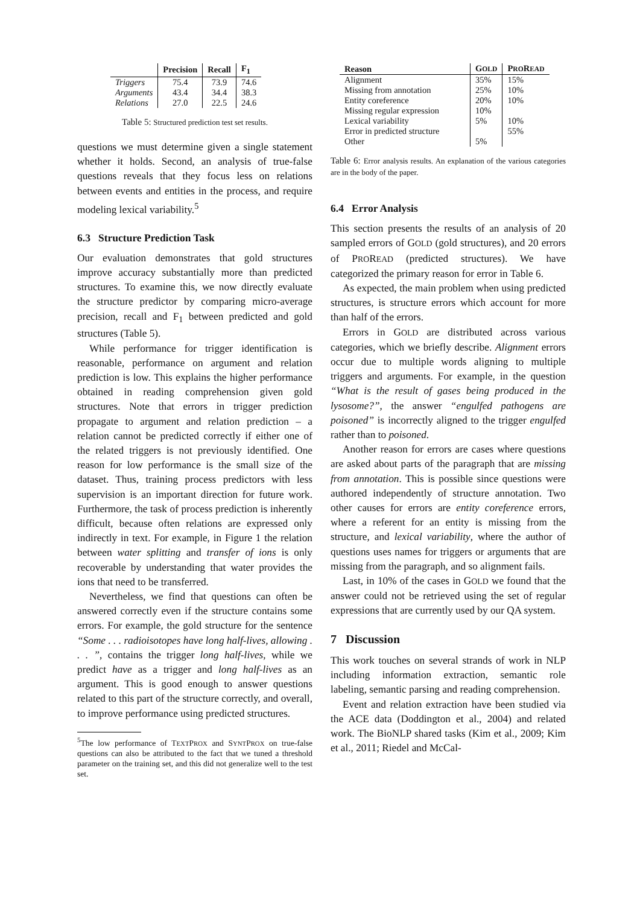| | Precision | Recall | F<sub>1</sub> |
| --- | --- | --- | --- |
| Triggers | 75.4 | 73.9 | 74.6 |
| Arguments | 43.4 | 34.4 | 38.3 |
| Relations | 27.0 | 22.5 | 24.6 |
Table 5: Structured prediction test set results.
questions we must determine given a single statement whether it holds. Second, an analysis of true-false questions reveals that they focus less on relations between events and entities in the process, and require modeling lexical variability.<sup>5</sup>
6.3 Structure Prediction Task
Our evaluation demonstrates that gold structures improve accuracy substantially more than predicted structures. To examine this, we now directly evaluate the structure predictor by comparing micro-average precision, recall and F<sub>1</sub> between predicted and gold structures (Table 5).
While performance for trigger identification is reasonable, performance on argument and relation prediction is low. This explains the higher performance obtained in reading comprehension given gold structures. Note that errors in trigger prediction propagate to argument and relation prediction – a relation cannot be predicted correctly if either one of the related triggers is not previously identified. One reason for low performance is the small size of the dataset. Thus, training process predictors with less supervision is an important direction for future work. Furthermore, the task of process prediction is inherently difficult, because often relations are expressed only indirectly in text. For example, in Figure 1 the relation between water splitting and transfer of ions is only recoverable by understanding that water provides the ions that need to be transferred.
Nevertheless, we find that questions can often be answered correctly even if the structure contains some errors. For example, the gold structure for the sentence “Some . . . radioisotopes have long half-lives, allowing . . . ”, contains the trigger long half-lives, while we predict have as a trigger and long half-lives as an argument. This is good enough to answer questions related to this part of the structure correctly, and overall, to improve performance using predicted structures.
<sup>5</sup> The low performance of TEXTPROX and SYNTPROX on true-false questions can also be attributed to the fact that we tuned a threshold parameter on the training set, and this did not generalize well to the test set.
| Reason | G OLD | P RO R EAD |
| --- | --- | --- |
| Alignment | 35% | 15% |
| Missing from annotation | 25% | 10% |
| Entity coreference | 20% | 10% |
| Missing regular expression | 10% | |
| Lexical variability | 5% | 10% |
| Error in predicted structure | | 55% |
| Other | 5% | |
Table 6: Error analysis results. An explanation of the various categories are in the body of the paper.
6.4 Error Analysis
This section presents the results of an analysis of 20 sampled errors of GOLD (gold structures), and 20 errors of PROREAD (predicted structures). We have categorized the primary reason for error in Table 6.
As expected, the main problem when using predicted structures, is structure errors which account for more than half of the errors.
Errors in GOLD are distributed across various categories, which we briefly describe. Alignment errors occur due to multiple words aligning to multiple triggers and arguments. For example, in the question “What is the result of gases being produced in the lysosome?”, the answer “engulfed pathogens are poisoned” is incorrectly aligned to the trigger engulfed rather than to poisoned.
Another reason for errors are cases where questions are asked about parts of the paragraph that are missing from annotation. This is possible since questions were authored independently of structure annotation. Two other causes for errors are entity coreference errors, where a referent for an entity is missing from the structure, and lexical variability, where the author of questions uses names for triggers or arguments that are missing from the paragraph, and so alignment fails.
Last, in 10% of the cases in GOLD we found that the answer could not be retrieved using the set of regular expressions that are currently used by our QA system.
7 Discussion
This work touches on several strands of work in NLP including information extraction, semantic role labeling, semantic parsing and reading comprehension.
Event and relation extraction have been studied via the ACE data (Doddington et al., 2004) and related work. The BioNLP shared tasks (Kim et al., 2009; Kim et al., 2011; Riedel and McCal-